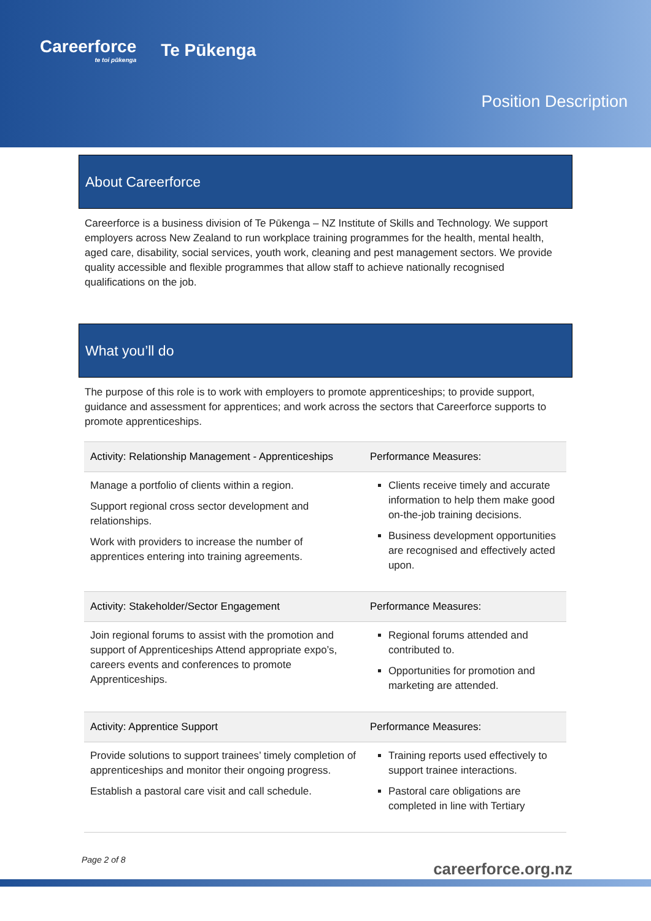Careerforce
te toi pūkenga
Te Pūkenga
Position Description
About Careerforce
Careerforce is a business division of Te Pūkenga – NZ Institute of Skills and Technology. We support employers across New Zealand to run workplace training programmes for the health, mental health, aged care, disability, social services, youth work, cleaning and pest management sectors. We provide quality accessible and flexible programmes that allow staff to achieve nationally recognised qualifications on the job.
What you’ll do
The purpose of this role is to work with employers to promote apprenticeships; to provide support, guidance and assessment for apprentices; and work across the sectors that Careerforce supports to promote apprenticeships.
| Activity: Relationship Management - Apprenticeships | Performance Measures: |
| --- | --- |
| Manage a portfolio of clients within a region. Support regional cross sector development and relationships. Work with providers to increase the number of apprentices entering into training agreements. | Clients receive timely and accurate information to help them make good on-the-job training decisions. Business development opportunities are recognised and effectively acted upon. |
| Activity: Stakeholder/Sector Engagement | Performance Measures: |
| Join regional forums to assist with the promotion and support of Apprenticeships Attend appropriate expo’s, careers events and conferences to promote Apprenticeships. | Regional forums attended and contributed to. Opportunities for promotion and marketing are attended. |
| Activity: Apprentice Support | Performance Measures: |
| Provide solutions to support trainees’ timely completion of apprenticeships and monitor their ongoing progress. Establish a pastoral care visit and call schedule. | Training reports used effectively to support trainee interactions. Pastoral care obligations are completed in line with Tertiary |
Page 2 of 8 careerforce.org.nz